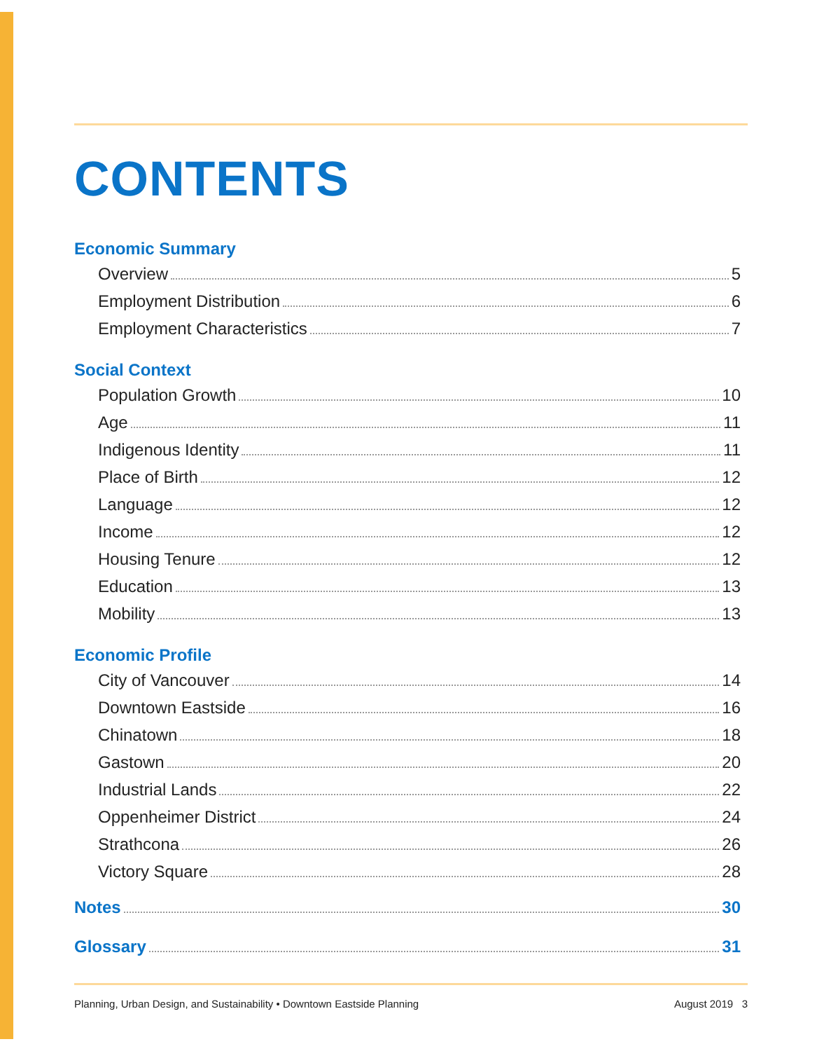CONTENTS
Economic Summary
Overview 5
Employment Distribution 6
Employment Characteristics 7
Social Context
Population Growth 10
Age 11
Indigenous Identity 11
Place of Birth 12
Language 12
Income 12
Housing Tenure 12
Education 13
Mobility 13
Economic Profile
City of Vancouver 14
Downtown Eastside 16
Chinatown 18
Gastown 20
Industrial Lands 22
Oppenheimer District 24
Strathcona 26
Victory Square 28
Notes 30
Glossary 31
Planning, Urban Design, and Sustainability • Downtown Eastside Planning August 2019 3